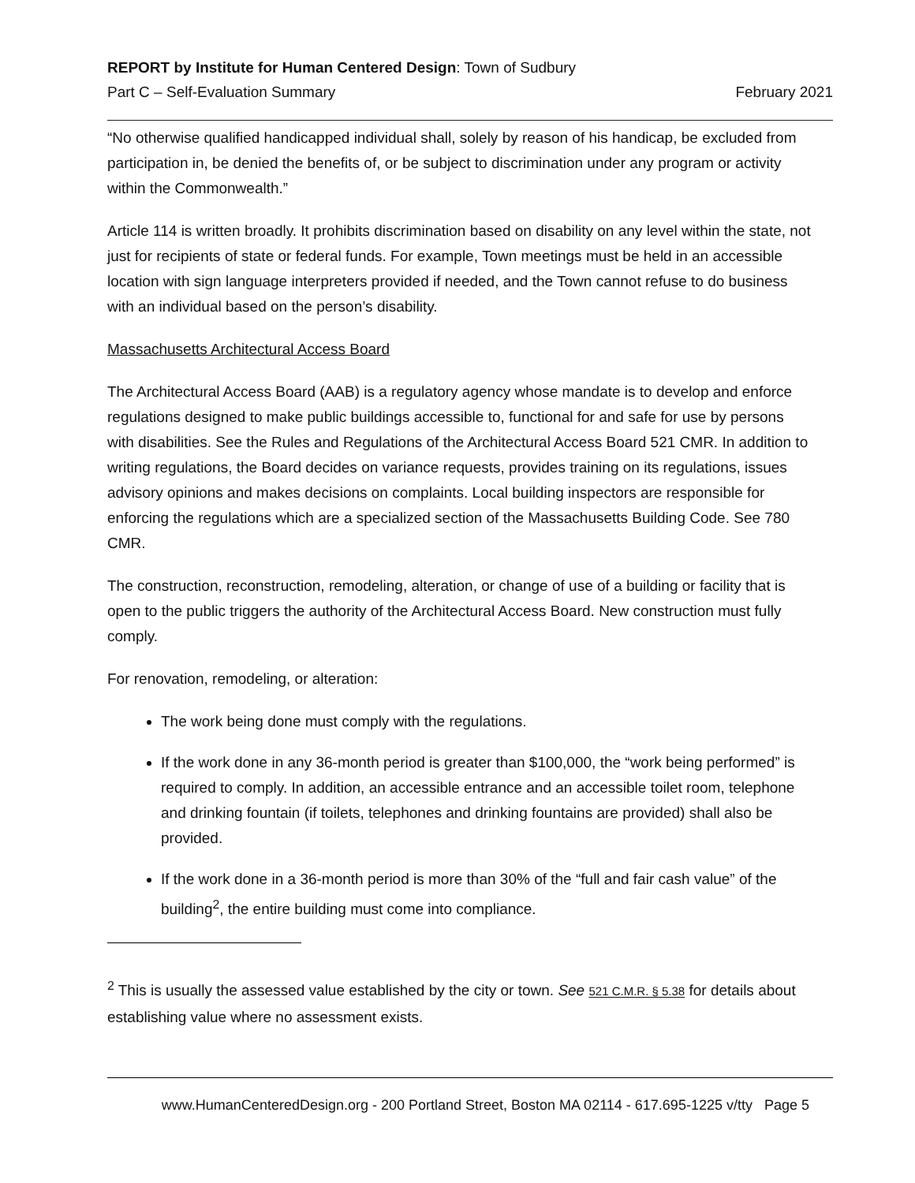REPORT by Institute for Human Centered Design: Town of Sudbury
Part C – Self-Evaluation Summary February 2021
“No otherwise qualified handicapped individual shall, solely by reason of his handicap, be excluded from participation in, be denied the benefits of, or be subject to discrimination under any program or activity within the Commonwealth.”
Article 114 is written broadly. It prohibits discrimination based on disability on any level within the state, not just for recipients of state or federal funds. For example, Town meetings must be held in an accessible location with sign language interpreters provided if needed, and the Town cannot refuse to do business with an individual based on the person’s disability.
Massachusetts Architectural Access Board
The Architectural Access Board (AAB) is a regulatory agency whose mandate is to develop and enforce regulations designed to make public buildings accessible to, functional for and safe for use by persons with disabilities. See the Rules and Regulations of the Architectural Access Board 521 CMR. In addition to writing regulations, the Board decides on variance requests, provides training on its regulations, issues advisory opinions and makes decisions on complaints. Local building inspectors are responsible for enforcing the regulations which are a specialized section of the Massachusetts Building Code. See 780 CMR.
The construction, reconstruction, remodeling, alteration, or change of use of a building or facility that is open to the public triggers the authority of the Architectural Access Board. New construction must fully comply.
For renovation, remodeling, or alteration:
The work being done must comply with the regulations.
If the work done in any 36-month period is greater than $100,000, the “work being performed” is required to comply. In addition, an accessible entrance and an accessible toilet room, telephone and drinking fountain (if toilets, telephones and drinking fountains are provided) shall also be provided.
If the work done in a 36-month period is more than 30% of the “full and fair cash value” of the building<sup>2</sup>, the entire building must come into compliance.
<sup>2</sup> This is usually the assessed value established by the city or town. See 521 C.M.R. § 5.38 for details about establishing value where no assessment exists.
www.HumanCenteredDesign.org - 200 Portland Street, Boston MA 02114 - 617.695-1225 v/tty Page 5